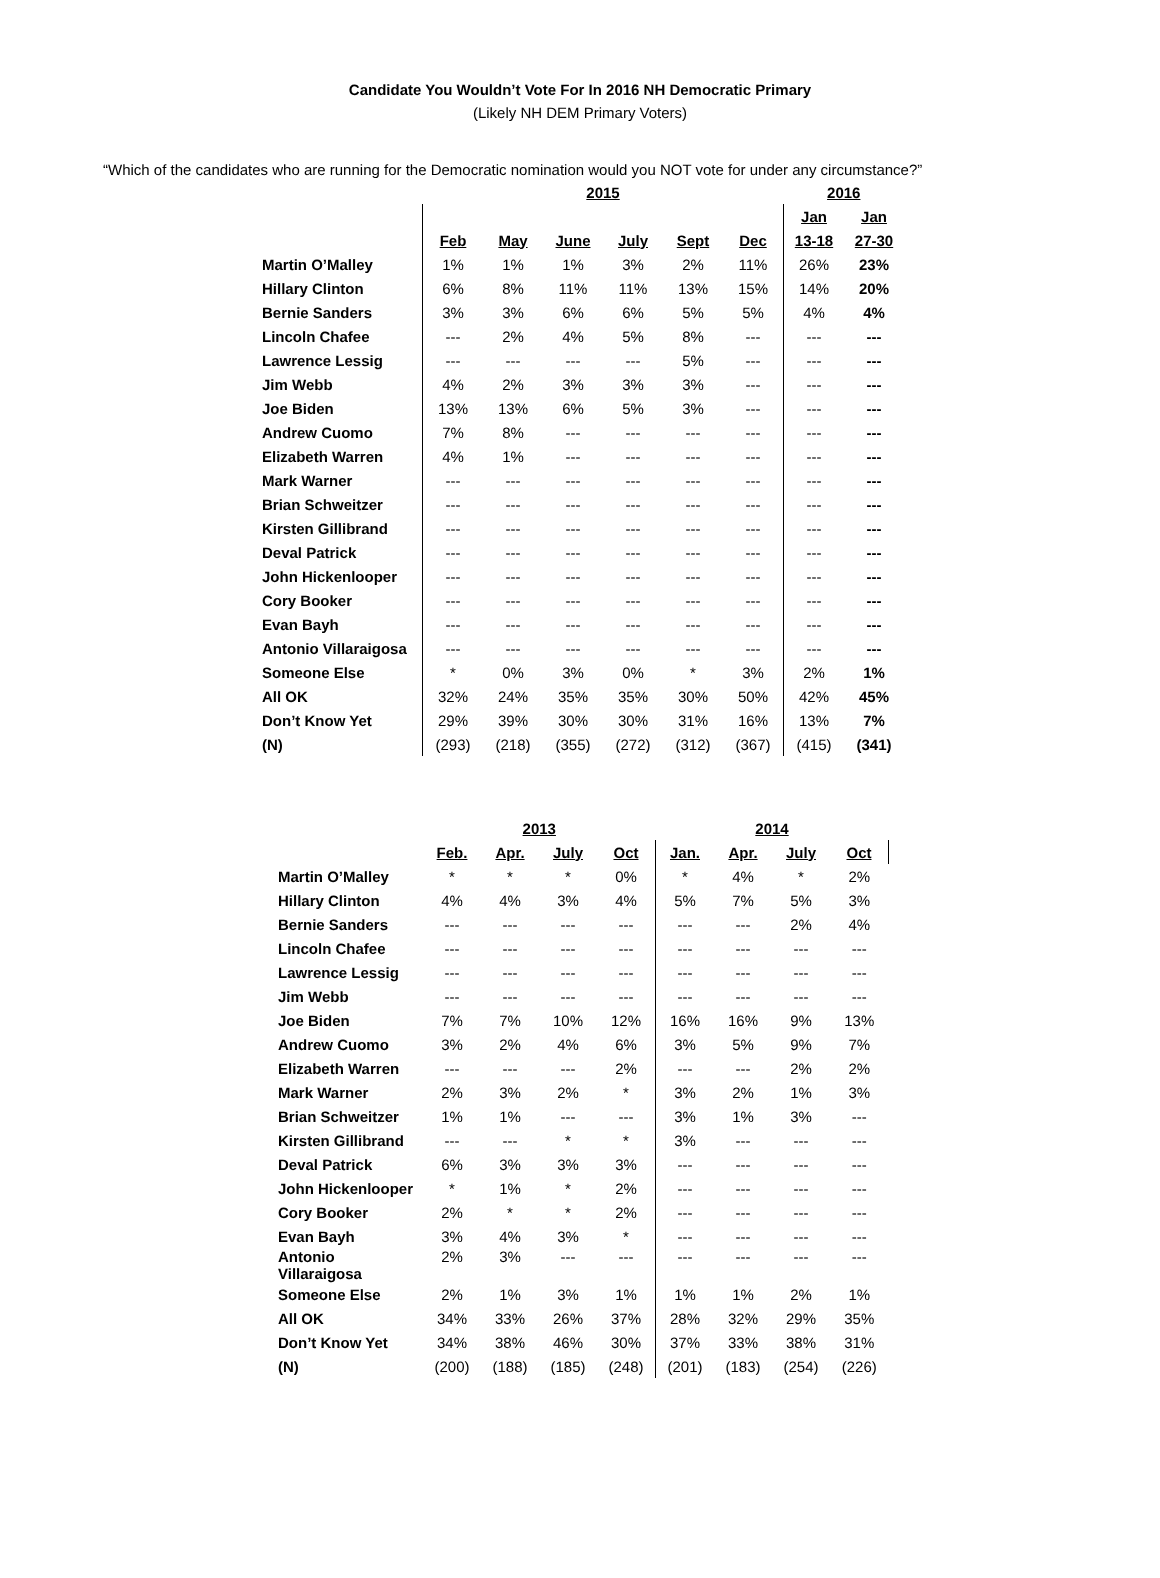Candidate You Wouldn’t Vote For In 2016 NH Democratic Primary
(Likely NH DEM Primary Voters)
“Which of the candidates who are running for the Democratic nomination would you NOT vote for under any circumstance?”
| | 2015 | | | | | | 2016 | |
| --- | --- | --- | --- | --- | --- | --- | --- | --- |
| | | | | | | | Jan | Jan |
| | Feb | May | June | July | Sept | Dec | 13-18 | 27-30 |
| Martin O’Malley | 1% | 1% | 1% | 3% | 2% | 11% | 26% | 23% |
| Hillary Clinton | 6% | 8% | 11% | 11% | 13% | 15% | 14% | 20% |
| Bernie Sanders | 3% | 3% | 6% | 6% | 5% | 5% | 4% | 4% |
| Lincoln Chafee | --- | 2% | 4% | 5% | 8% | --- | --- | --- |
| Lawrence Lessig | --- | --- | --- | --- | 5% | --- | --- | --- |
| Jim Webb | 4% | 2% | 3% | 3% | 3% | --- | --- | --- |
| Joe Biden | 13% | 13% | 6% | 5% | 3% | --- | --- | --- |
| Andrew Cuomo | 7% | 8% | --- | --- | --- | --- | --- | --- |
| Elizabeth Warren | 4% | 1% | --- | --- | --- | --- | --- | --- |
| Mark Warner | --- | --- | --- | --- | --- | --- | --- | --- |
| Brian Schweitzer | --- | --- | --- | --- | --- | --- | --- | --- |
| Kirsten Gillibrand | --- | --- | --- | --- | --- | --- | --- | --- |
| Deval Patrick | --- | --- | --- | --- | --- | --- | --- | --- |
| John Hickenlooper | --- | --- | --- | --- | --- | --- | --- | --- |
| Cory Booker | --- | --- | --- | --- | --- | --- | --- | --- |
| Evan Bayh | --- | --- | --- | --- | --- | --- | --- | --- |
| Antonio Villaraigosa | --- | --- | --- | --- | --- | --- | --- | --- |
| Someone Else | * | 0% | 3% | 0% | * | 3% | 2% | 1% |
| All OK | 32% | 24% | 35% | 35% | 30% | 50% | 42% | 45% |
| Don’t Know Yet | 29% | 39% | 30% | 30% | 31% | 16% | 13% | 7% |
| (N) | (293) | (218) | (355) | (272) | (312) | (367) | (415) | (341) |
| | 2013 | | | | 2014 | | | |
| --- | --- | --- | --- | --- | --- | --- | --- | --- |
| | Feb. | Apr. | July | Oct | Jan. | Apr. | July | Oct |
| Martin O’Malley | * | * | * | 0% | * | 4% | * | 2% |
| Hillary Clinton | 4% | 4% | 3% | 4% | 5% | 7% | 5% | 3% |
| Bernie Sanders | --- | --- | --- | --- | --- | --- | 2% | 4% |
| Lincoln Chafee | --- | --- | --- | --- | --- | --- | --- | --- |
| Lawrence Lessig | --- | --- | --- | --- | --- | --- | --- | --- |
| Jim Webb | --- | --- | --- | --- | --- | --- | --- | --- |
| Joe Biden | 7% | 7% | 10% | 12% | 16% | 16% | 9% | 13% |
| Andrew Cuomo | 3% | 2% | 4% | 6% | 3% | 5% | 9% | 7% |
| Elizabeth Warren | --- | --- | --- | 2% | --- | --- | 2% | 2% |
| Mark Warner | 2% | 3% | 2% | * | 3% | 2% | 1% | 3% |
| Brian Schweitzer | 1% | 1% | --- | --- | 3% | 1% | 3% | --- |
| Kirsten Gillibrand | --- | --- | * | * | 3% | --- | --- | --- |
| Deval Patrick | 6% | 3% | 3% | 3% | --- | --- | --- | --- |
| John Hickenlooper | * | 1% | * | 2% | --- | --- | --- | --- |
| Cory Booker | 2% | * | * | 2% | --- | --- | --- | --- |
| Evan Bayh | 3% | 4% | 3% | * | --- | --- | --- | --- |
| Antonio Villaraigosa | 2% | 3% | --- | --- | --- | --- | --- | --- |
| Someone Else | 2% | 1% | 3% | 1% | 1% | 1% | 2% | 1% |
| All OK | 34% | 33% | 26% | 37% | 28% | 32% | 29% | 35% |
| Don’t Know Yet | 34% | 38% | 46% | 30% | 37% | 33% | 38% | 31% |
| (N) | (200) | (188) | (185) | (248) | (201) | (183) | (254) | (226) |